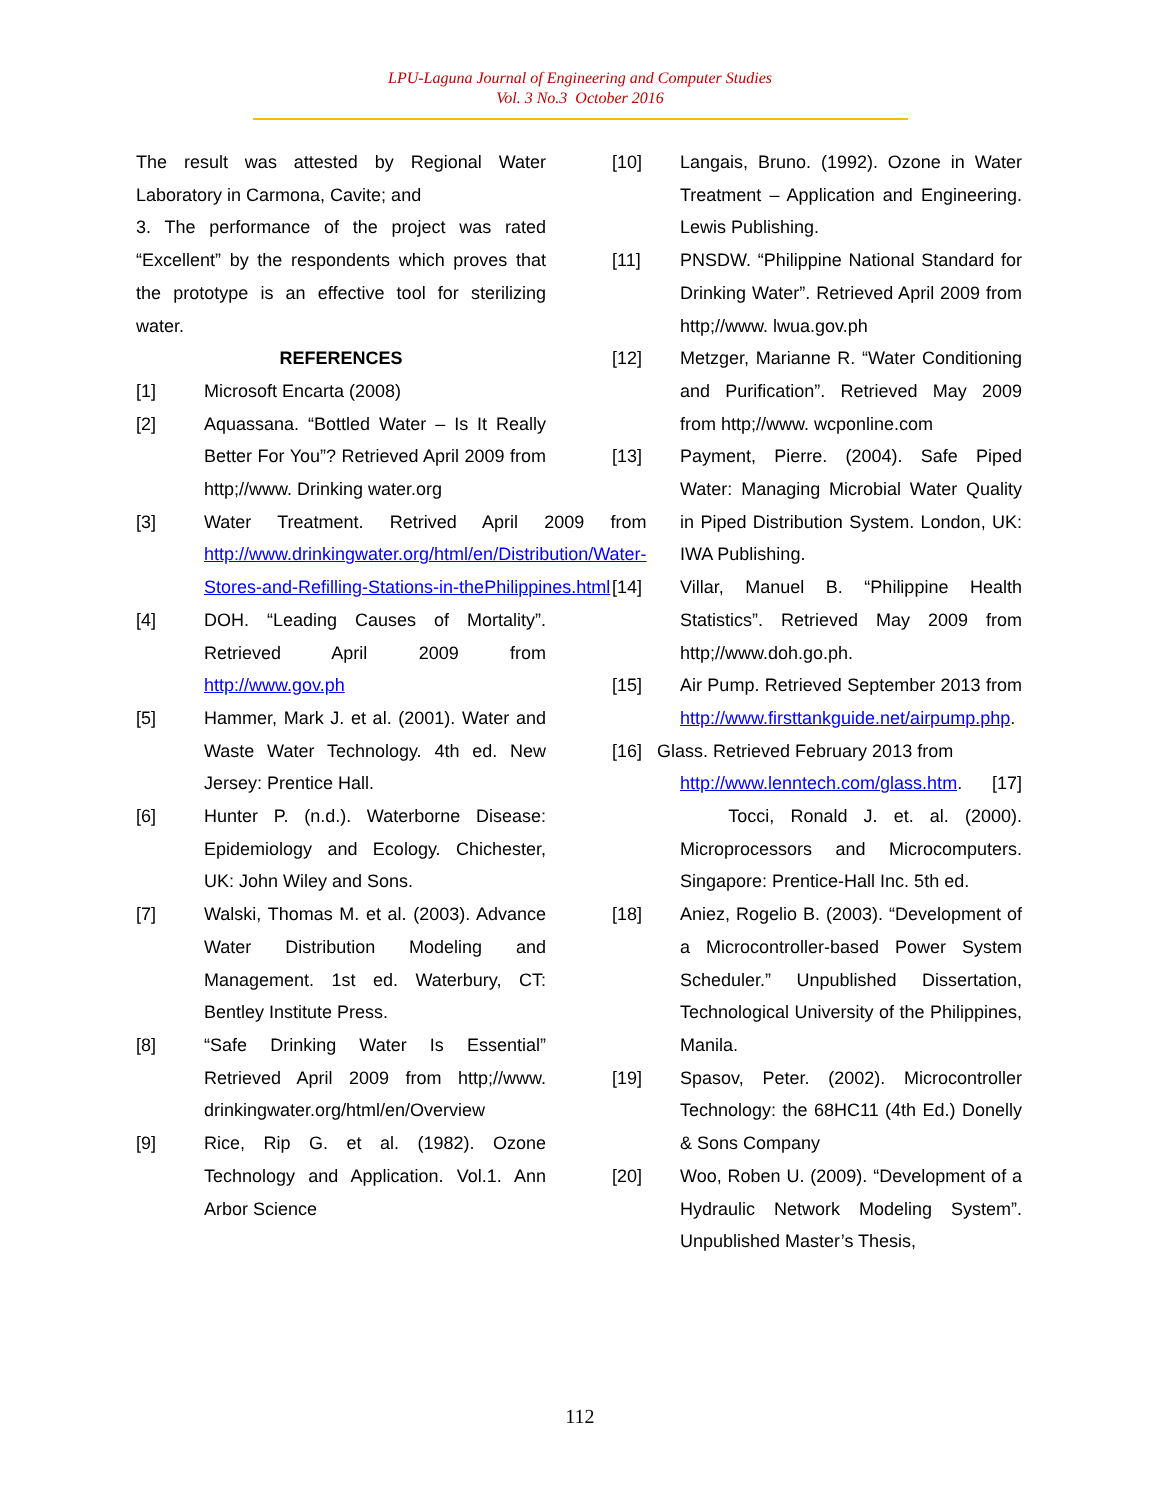LPU-Laguna Journal of Engineering and Computer Studies
Vol. 3 No.3 October 2016
The result was attested by Regional Water Laboratory in Carmona, Cavite; and
3. The performance of the project was rated “Excellent” by the respondents which proves that the prototype is an effective tool for sterilizing water.
REFERENCES
[1] Microsoft Encarta (2008)
[2] Aquassana. “Bottled Water – Is It Really Better For You”? Retrieved April 2009 from http;//www. Drinking water.org
[3] Water Treatment. Retrived April 2009 from http://www.drinkingwater.org/html/en/Distribution/Water-Stores-and-Refilling-Stations-in-thePhilippines.html
[4] DOH. “Leading Causes of Mortality”. Retrieved April 2009 from http://www.gov.ph
[5] Hammer, Mark J. et al. (2001). Water and Waste Water Technology. 4th ed. New Jersey: Prentice Hall.
[6] Hunter P. (n.d.). Waterborne Disease: Epidemiology and Ecology. Chichester, UK: John Wiley and Sons.
[7] Walski, Thomas M. et al. (2003). Advance Water Distribution Modeling and Management. 1st ed. Waterbury, CT: Bentley Institute Press.
[8] “Safe Drinking Water Is Essential” Retrieved April 2009 from http;//www. drinkingwater.org/html/en/Overview
[9] Rice, Rip G. et al. (1982). Ozone Technology and Application. Vol.1. Ann Arbor Science
[10] Langais, Bruno. (1992). Ozone in Water Treatment – Application and Engineering. Lewis Publishing.
[11] PNSDW. “Philippine National Standard for Drinking Water”. Retrieved April 2009 from http;//www. lwua.gov.ph
[12] Metzger, Marianne R. “Water Conditioning and Purification”. Retrieved May 2009 from http;//www. wcponline.com
[13] Payment, Pierre. (2004). Safe Piped Water: Managing Microbial Water Quality in Piped Distribution System. London, UK: IWA Publishing.
[14] Villar, Manuel B. “Philippine Health Statistics”. Retrieved May 2009 from http;//www.doh.go.ph.
[15] Air Pump. Retrieved September 2013 from http://www.firsttankguide.net/airpump.php.
[16] Glass. Retrieved February 2013 from
http://www.lenntech.com/glass.htm. [17] Tocci, Ronald J. et. al. (2000). Microprocessors and Microcomputers. Singapore: Prentice-Hall Inc. 5th ed.
[18] Aniez, Rogelio B. (2003). “Development of a Microcontroller-based Power System Scheduler.” Unpublished Dissertation, Technological University of the Philippines, Manila.
[19] Spasov, Peter. (2002). Microcontroller Technology: the 68HC11 (4th Ed.) Donelly & Sons Company
[20] Woo, Roben U. (2009). “Development of a Hydraulic Network Modeling System”. Unpublished Master’s Thesis,
112